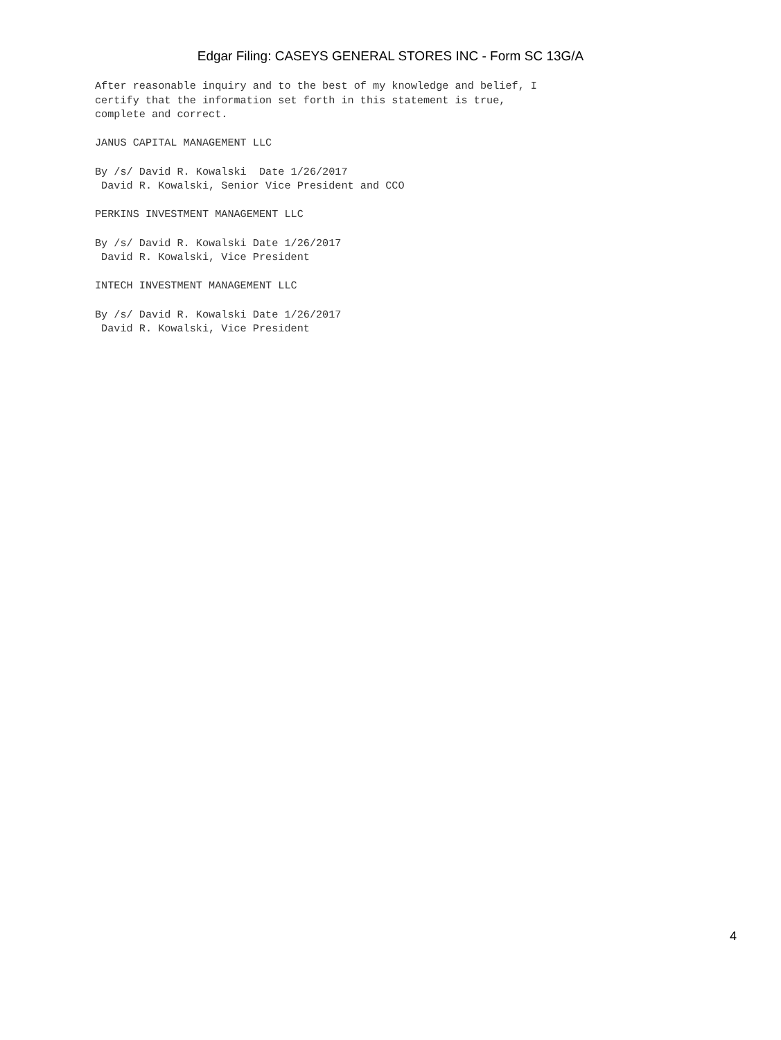Edgar Filing: CASEYS GENERAL STORES INC - Form SC 13G/A
After reasonable inquiry and to the best of my knowledge and belief, I
certify that the information set forth in this statement is true,
complete and correct.

JANUS CAPITAL MANAGEMENT LLC

By /s/ David R. Kowalski  Date 1/26/2017
 David R. Kowalski, Senior Vice President and CCO

PERKINS INVESTMENT MANAGEMENT LLC

By /s/ David R. Kowalski Date 1/26/2017
 David R. Kowalski, Vice President

INTECH INVESTMENT MANAGEMENT LLC

By /s/ David R. Kowalski Date 1/26/2017
 David R. Kowalski, Vice President
4